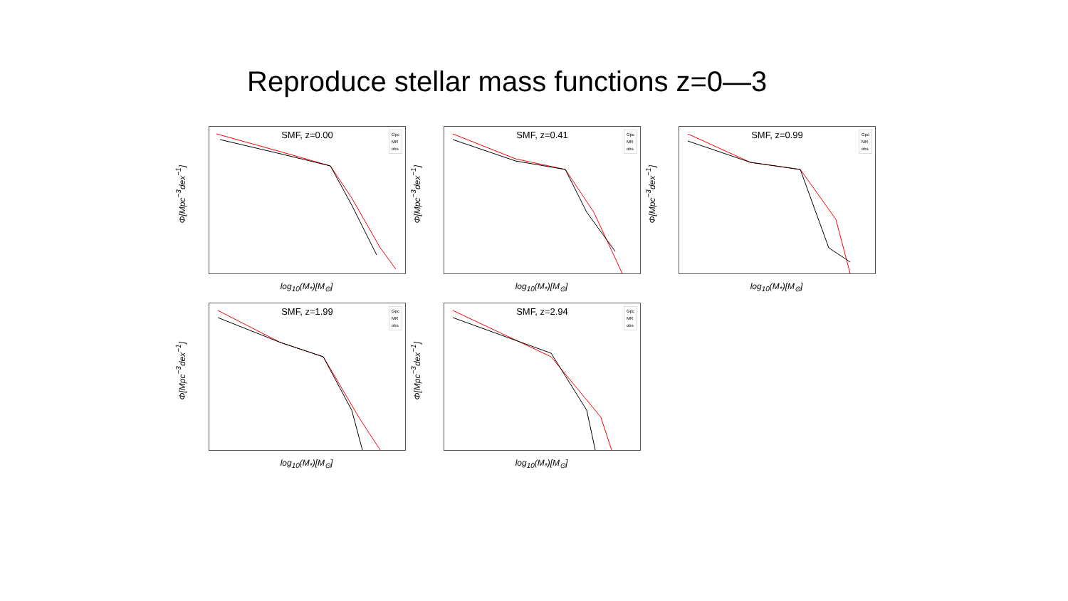Reproduce stellar mass functions z=0—3
Φ[Mpc<sup>−3</sup>dex<sup>−1</sup>]
SMF, z=0.00
Gpc
MR
obs
log<sub>10</sub>(M<sub>*</sub>)[M<sub>⊙</sub>]
Φ[Mpc<sup>−3</sup>dex<sup>−1</sup>]
SMF, z=0.41
Gpc
MR
obs
log<sub>10</sub>(M<sub>*</sub>)[M<sub>⊙</sub>]
Φ[Mpc<sup>−3</sup>dex<sup>−1</sup>]
SMF, z=0.99
Gpc
MR
obs
log<sub>10</sub>(M<sub>*</sub>)[M<sub>⊙</sub>]
Φ[Mpc<sup>−3</sup>dex<sup>−1</sup>]
SMF, z=1.99
Gpc
MR
obs
log<sub>10</sub>(M<sub>*</sub>)[M<sub>⊙</sub>]
Φ[Mpc<sup>−3</sup>dex<sup>−1</sup>]
SMF, z=2.94
Gpc
MR
obs
log<sub>10</sub>(M<sub>*</sub>)[M<sub>⊙</sub>]